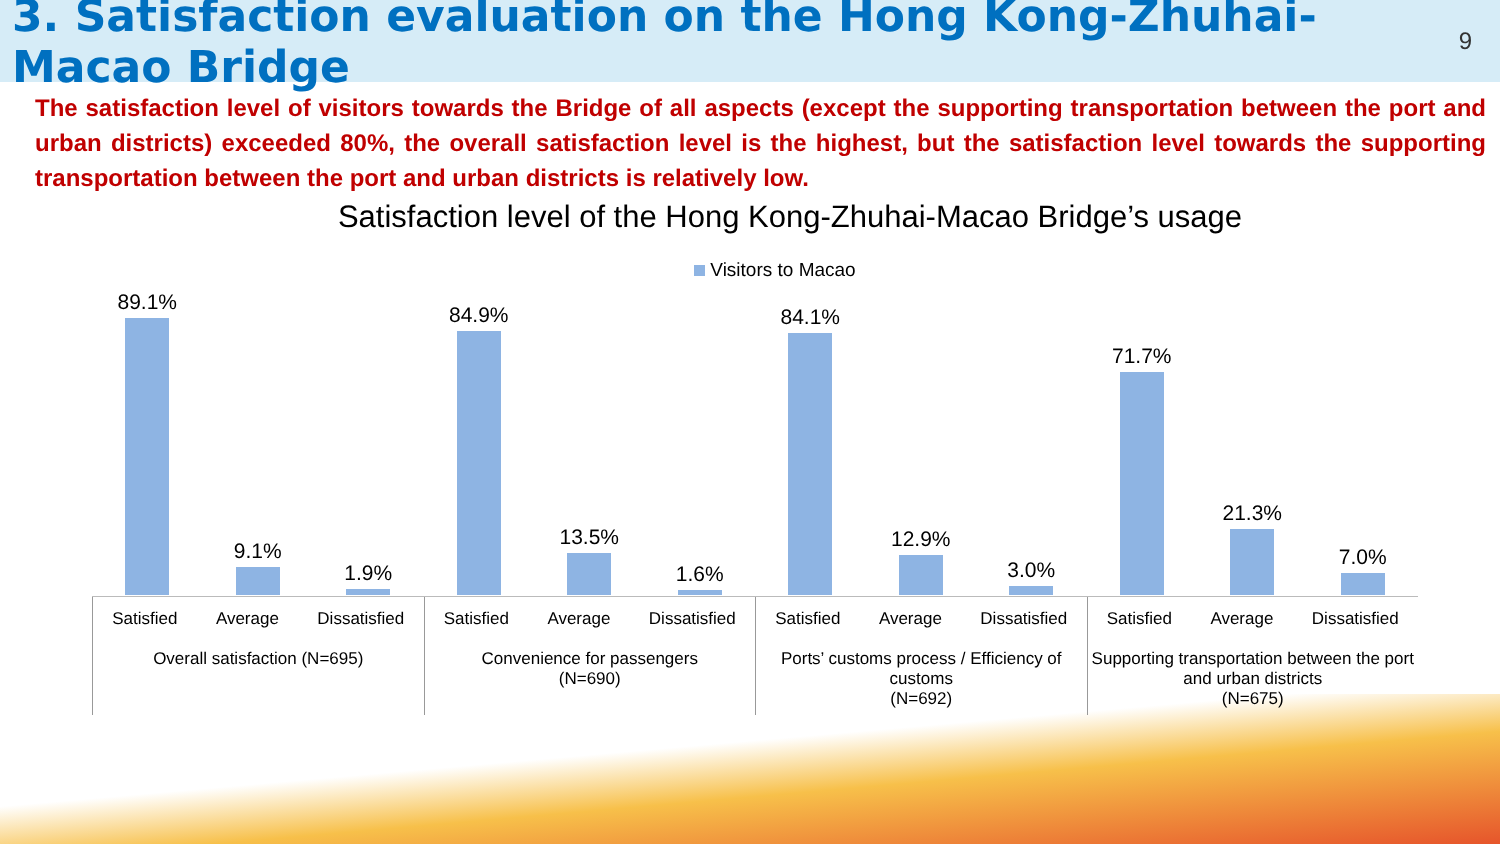3. Satisfaction evaluation on the Hong Kong-Zhuhai-Macao Bridge
9
The satisfaction level of visitors towards the Bridge of all aspects (except the supporting transportation between the port and urban districts) exceeded 80%, the overall satisfaction level is the highest, but the satisfaction level towards the supporting transportation between the port and urban districts is relatively low.
Satisfaction level of the Hong Kong-Zhuhai-Macao Bridge’s usage
Visitors to Macao
89.1%
9.1%
1.9%
84.9%
13.5%
1.6%
84.1%
12.9%
3.0%
71.7%
21.3%
7.0%
Satisfied Average Dissatisfied
Overall satisfaction (N=695)
Satisfied Average Dissatisfied
Convenience for passengers
(N=690)
Satisfied Average Dissatisfied
Ports’ customs process / Efficiency of customs
(N=692)
Satisfied Average Dissatisfied
Supporting transportation between the port and urban districts
(N=675)